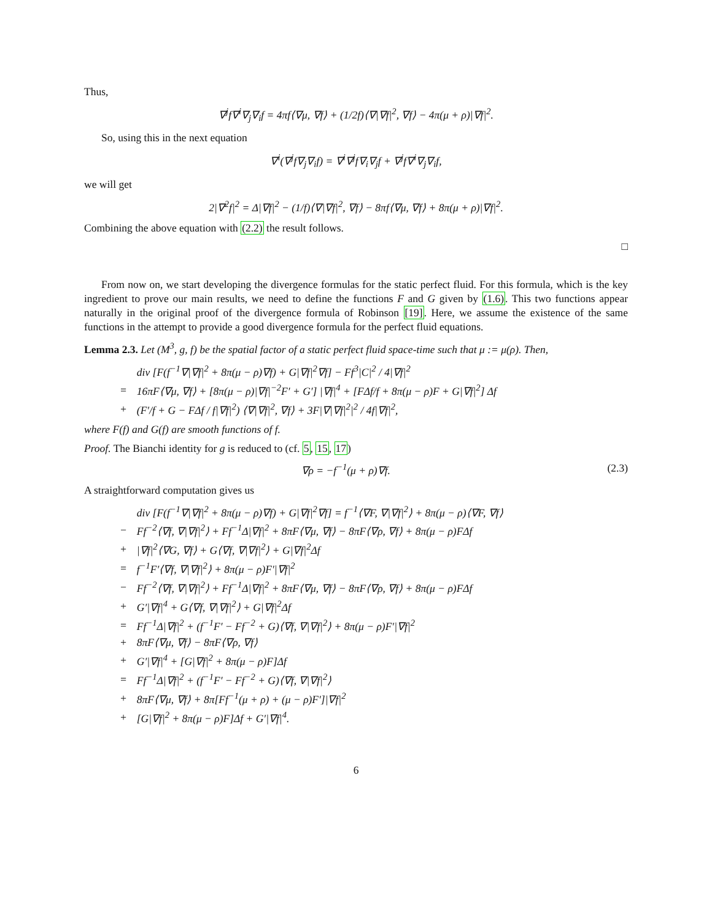Thus,
∇<sup>j</sup>f∇<sup>i</sup>∇<sub>j</sub>∇<sub>i</sub>f = 4πf⟨∇μ, ∇f⟩ + (1/2f)⟨∇|∇f|<sup>2</sup>, ∇f⟩ − 4π(μ + ρ)|∇f|<sup>2</sup>.
So, using this in the next equation
∇<sup>i</sup>(∇<sup>j</sup>f∇<sub>j</sub>∇<sub>i</sub>f) = ∇<sup>i</sup>∇<sup>j</sup>f∇<sub>i</sub>∇<sub>j</sub>f + ∇<sup>j</sup>f∇<sup>i</sup>∇<sub>j</sub>∇<sub>i</sub>f,
we will get
2|∇<sup>2</sup>f|<sup>2</sup> = Δ|∇f|<sup>2</sup> − (1/f)⟨∇|∇f|<sup>2</sup>, ∇f⟩ − 8πf⟨∇μ, ∇f⟩ + 8π(μ + ρ)|∇f|<sup>2</sup>.
Combining the above equation with (2.2) the result follows.
□
From now on, we start developing the divergence formulas for the static perfect fluid. For this formula, which is the key ingredient to prove our main results, we need to define the functions F and G given by (1.6). This two functions appear naturally in the original proof of the divergence formula of Robinson [19]. Here, we assume the existence of the same functions in the attempt to provide a good divergence formula for the perfect fluid equations.
Lemma 2.3. Let (M<sup>3</sup>, g, f) be the spatial factor of a static perfect fluid space-time such that μ := μ(ρ). Then,
| | div [F(f<sup>−1</sup>∇/∇f/<sup>2</sup> + 8π(μ − ρ)∇f) + G/∇f/<sup>2</sup>∇f] − Ff<sup>3</sup>/C/<sup>2</sup> / 4/∇f/<sup>2</sup> |
| = | 16πF⟨∇μ, ∇f⟩ + [8π(μ − ρ)/∇f/<sup>−2</sup>F′ + G′] /∇f/<sup>4</sup> + [FΔf/f + 8π(μ − ρ)F + G/∇f/<sup>2</sup>] Δf |
| + | (F′/f + G − FΔf / f/∇f/<sup>2</sup>) ⟨∇/∇f/<sup>2</sup>, ∇f⟩ + 3F/∇/∇f/<sup>2</sup>/<sup>2</sup> / 4f/∇f/<sup>2</sup>, |
where F(f) and G(f) are smooth functions of f.
Proof. The Bianchi identity for g is reduced to (cf. 5, 15, 17)
∇ρ = −f<sup>−1</sup>(μ + ρ)∇f. (2.3)
A straightforward computation gives us
| | div [F(f<sup>−1</sup>∇/∇f/<sup>2</sup> + 8π(μ − ρ)∇f) + G/∇f/<sup>2</sup>∇f] = f<sup>−1</sup>⟨∇F, ∇/∇f/<sup>2</sup>⟩ + 8π(μ − ρ)⟨∇F, ∇f⟩ |
| − | Ff<sup>−2</sup>⟨∇f, ∇/∇f/<sup>2</sup>⟩ + Ff<sup>−1</sup>Δ/∇f/<sup>2</sup> + 8πF⟨∇μ, ∇f⟩ − 8πF⟨∇ρ, ∇f⟩ + 8π(μ − ρ)FΔf |
| + | /∇f/<sup>2</sup>⟨∇G, ∇f⟩ + G⟨∇f, ∇/∇f/<sup>2</sup>⟩ + G/∇f/<sup>2</sup>Δf |
| = | f<sup>−1</sup>F′⟨∇f, ∇/∇f/<sup>2</sup>⟩ + 8π(μ − ρ)F′/∇f/<sup>2</sup> |
| − | Ff<sup>−2</sup>⟨∇f, ∇/∇f/<sup>2</sup>⟩ + Ff<sup>−1</sup>Δ/∇f/<sup>2</sup> + 8πF⟨∇μ, ∇f⟩ − 8πF⟨∇ρ, ∇f⟩ + 8π(μ − ρ)FΔf |
| + | G′/∇f/<sup>4</sup> + G⟨∇f, ∇/∇f/<sup>2</sup>⟩ + G/∇f/<sup>2</sup>Δf |
| = | Ff<sup>−1</sup>Δ/∇f/<sup>2</sup> + (f<sup>−1</sup>F′ − Ff<sup>−2</sup> + G)⟨∇f, ∇/∇f/<sup>2</sup>⟩ + 8π(μ − ρ)F′/∇f/<sup>2</sup> |
| + | 8πF⟨∇μ, ∇f⟩ − 8πF⟨∇ρ, ∇f⟩ |
| + | G′/∇f/<sup>4</sup> + [G/∇f/<sup>2</sup> + 8π(μ − ρ)F]Δf |
| = | Ff<sup>−1</sup>Δ/∇f/<sup>2</sup> + (f<sup>−1</sup>F′ − Ff<sup>−2</sup> + G)⟨∇f, ∇/∇f/<sup>2</sup>⟩ |
| + | 8πF⟨∇μ, ∇f⟩ + 8π[Ff<sup>−1</sup>(μ + ρ) + (μ − ρ)F′]/∇f/<sup>2</sup> |
| + | [G/∇f/<sup>2</sup> + 8π(μ − ρ)F]Δf + G′/∇f/<sup>4</sup>. |
6